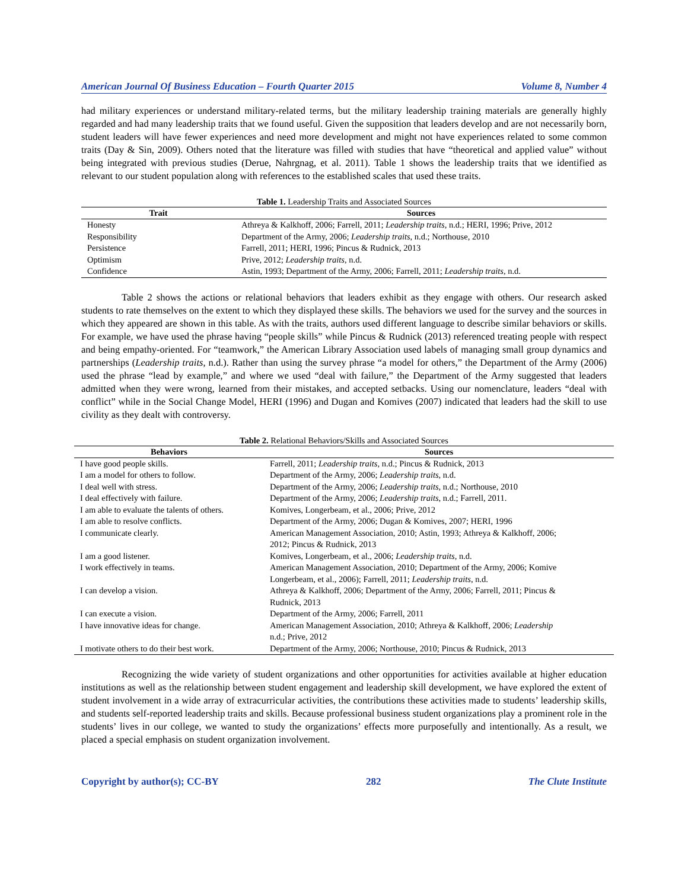American Journal Of Business Education – Fourth Quarter 2015 Volume 8, Number 4
had military experiences or understand military-related terms, but the military leadership training materials are generally highly regarded and had many leadership traits that we found useful. Given the supposition that leaders develop and are not necessarily born, student leaders will have fewer experiences and need more development and might not have experiences related to some common traits (Day & Sin, 2009). Others noted that the literature was filled with studies that have “theoretical and applied value” without being integrated with previous studies (Derue, Nahrgnag, et al. 2011). Table 1 shows the leadership traits that we identified as relevant to our student population along with references to the established scales that used these traits.
Table 1. Leadership Traits and Associated Sources
| Trait | Sources |
| --- | --- |
| Honesty | Athreya & Kalkhoff, 2006; Farrell, 2011; Leadership traits, n.d.; HERI, 1996; Prive, 2012 |
| Responsibility | Department of the Army, 2006; Leadership traits , n.d.; Northouse, 2010 |
| Persistence | Farrell, 2011; HERI, 1996; Pincus & Rudnick, 2013 |
| Optimism | Prive, 2012; Leadership traits, n.d. |
| Confidence | Astin, 1993; Department of the Army, 2006; Farrell, 2011; Leadership traits, n.d. |
Table 2 shows the actions or relational behaviors that leaders exhibit as they engage with others. Our research asked students to rate themselves on the extent to which they displayed these skills. The behaviors we used for the survey and the sources in which they appeared are shown in this table. As with the traits, authors used different language to describe similar behaviors or skills. For example, we have used the phrase having “people skills” while Pincus & Rudnick (2013) referenced treating people with respect and being empathy-oriented. For “teamwork,” the American Library Association used labels of managing small group dynamics and partnerships (Leadership traits, n.d.). Rather than using the survey phrase “a model for others,” the Department of the Army (2006) used the phrase “lead by example,” and where we used “deal with failure,” the Department of the Army suggested that leaders admitted when they were wrong, learned from their mistakes, and accepted setbacks. Using our nomenclature, leaders “deal with conflict” while in the Social Change Model, HERI (1996) and Dugan and Komives (2007) indicated that leaders had the skill to use civility as they dealt with controversy.
Table 2. Relational Behaviors/Skills and Associated Sources
| Behaviors | Sources |
| --- | --- |
| I have good people skills. | Farrell, 2011; Leadership traits, n.d.; Pincus & Rudnick, 2013 |
| I am a model for others to follow. | Department of the Army, 2006; Leadership traits, n.d. |
| I deal well with stress. | Department of the Army, 2006; Leadership traits, n.d.; Northouse, 2010 |
| I deal effectively with failure. | Department of the Army, 2006; Leadership traits , n.d.; Farrell, 2011. |
| I am able to evaluate the talents of others. | Komives, Longerbeam, et al., 2006; Prive, 2012 |
| I am able to resolve conflicts. | Department of the Army, 2006; Dugan & Komives, 2007; HERI, 1996 |
| I communicate clearly. | American Management Association, 2010; Astin, 1993; Athreya & Kalkhoff, 2006; 2012; Pincus & Rudnick, 2013 |
| I am a good listener. | Komives, Longerbeam, et al., 2006; Leadership traits, n.d. |
| I work effectively in teams. | American Management Association, 2010; Department of the Army, 2006; Komive Longerbeam, et al., 2006); Farrell, 2011; Leadership traits , n.d. |
| I can develop a vision. | Athreya & Kalkhoff, 2006; Department of the Army, 2006; Farrell, 2011; Pincus & Rudnick, 2013 |
| I can execute a vision. | Department of the Army, 2006; Farrell, 2011 |
| I have innovative ideas for change. | American Management Association, 2010; Athreya & Kalkhoff, 2006; Leadership n.d.; Prive, 2012 |
| I motivate others to do their best work. | Department of the Army, 2006; Northouse, 2010; Pincus & Rudnick, 2013 |
Recognizing the wide variety of student organizations and other opportunities for activities available at higher education institutions as well as the relationship between student engagement and leadership skill development, we have explored the extent of student involvement in a wide array of extracurricular activities, the contributions these activities made to students’ leadership skills, and students self-reported leadership traits and skills. Because professional business student organizations play a prominent role in the students’ lives in our college, we wanted to study the organizations’ effects more purposefully and intentionally. As a result, we placed a special emphasis on student organization involvement.
Copyright by author(s); CC-BY 282 The Clute Institute